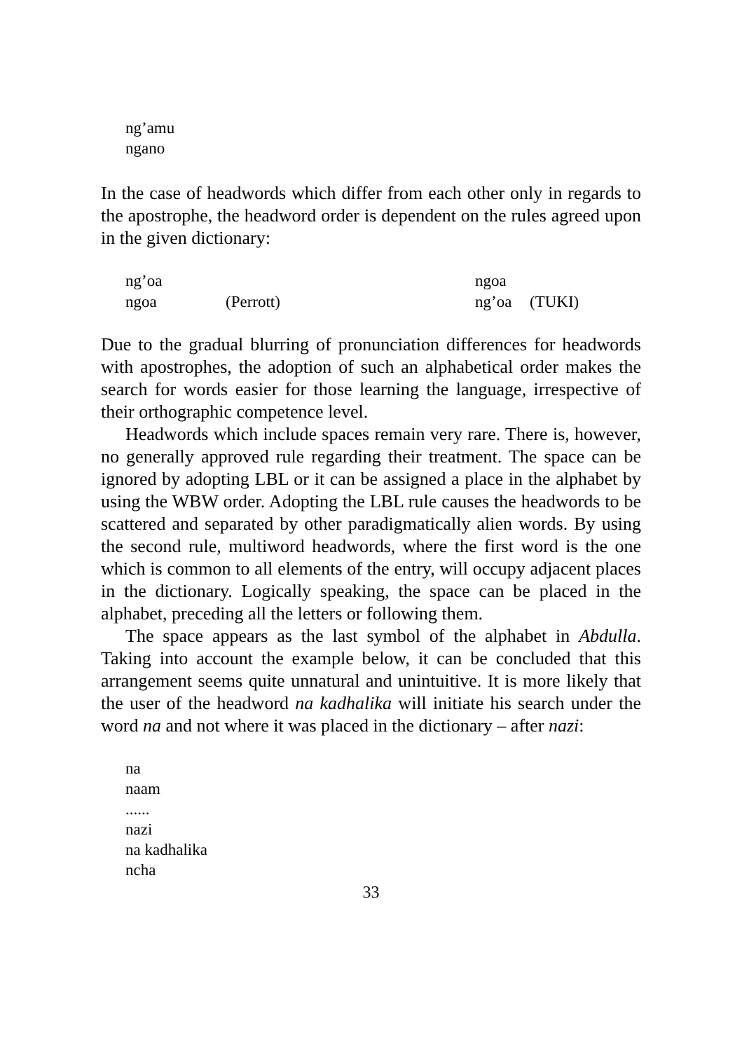ng’amu
ngano
In the case of headwords which differ from each other only in regards to the apostrophe, the headword order is dependent on the rules agreed upon in the given dictionary:
| ng’oa | | ngoa | |
| ngoa | (Perrott) | ng’oa | (TUKI) |
Due to the gradual blurring of pronunciation differences for headwords with apostrophes, the adoption of such an alphabetical order makes the search for words easier for those learning the language, irrespective of their orthographic competence level.
Headwords which include spaces remain very rare. There is, however, no generally approved rule regarding their treatment. The space can be ignored by adopting LBL or it can be assigned a place in the alphabet by using the WBW order. Adopting the LBL rule causes the headwords to be scattered and separated by other paradigmatically alien words. By using the second rule, multiword headwords, where the first word is the one which is common to all elements of the entry, will occupy adjacent places in the dictionary. Logically speaking, the space can be placed in the alphabet, preceding all the letters or following them.
The space appears as the last symbol of the alphabet in Abdulla. Taking into account the example below, it can be concluded that this arrangement seems quite unnatural and unintuitive. It is more likely that the user of the headword na kadhalika will initiate his search under the word na and not where it was placed in the dictionary – after nazi:
na
naam
......
nazi
na kadhalika
ncha
33